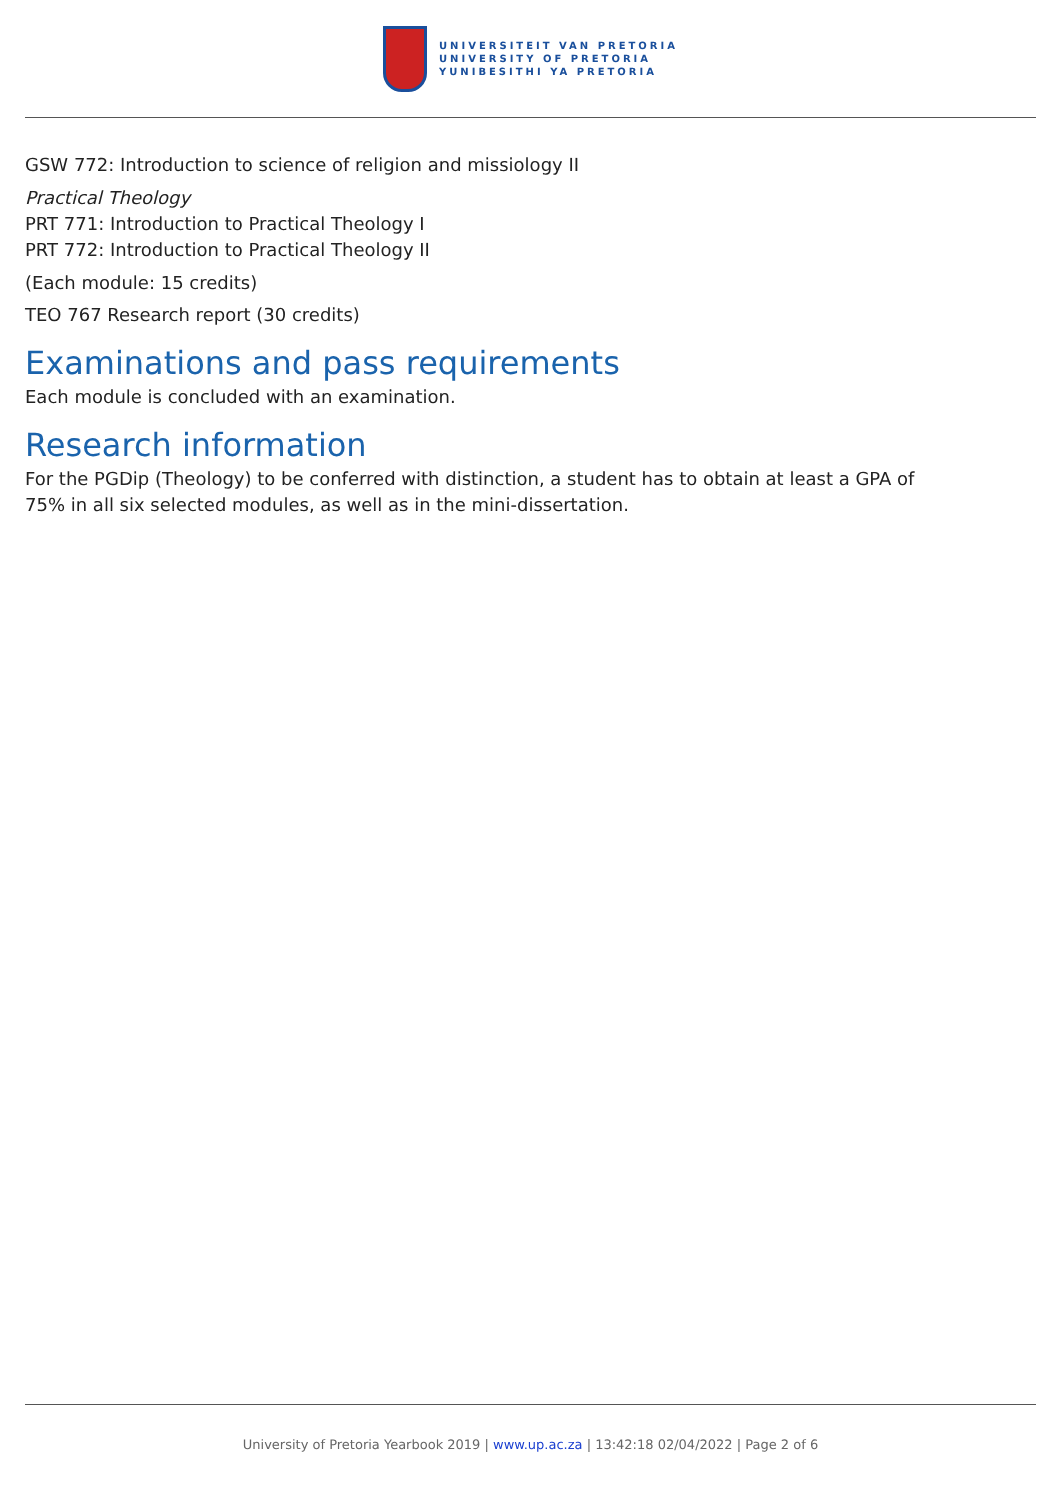UNIVERSITEIT VAN PRETORIA
UNIVERSITY OF PRETORIA
YUNIBESITHI YA PRETORIA
GSW 772: Introduction to science of religion and missiology II
Practical Theology
PRT 771: Introduction to Practical Theology I
PRT 772: Introduction to Practical Theology II
(Each module: 15 credits)
TEO 767 Research report (30 credits)
Examinations and pass requirements
Each module is concluded with an examination.
Research information
For the PGDip (Theology) to be conferred with distinction, a student has to obtain at least a GPA of
75% in all six selected modules, as well as in the mini-dissertation.
University of Pretoria Yearbook 2019 | www.up.ac.za | 13:42:18 02/04/2022 | Page 2 of 6